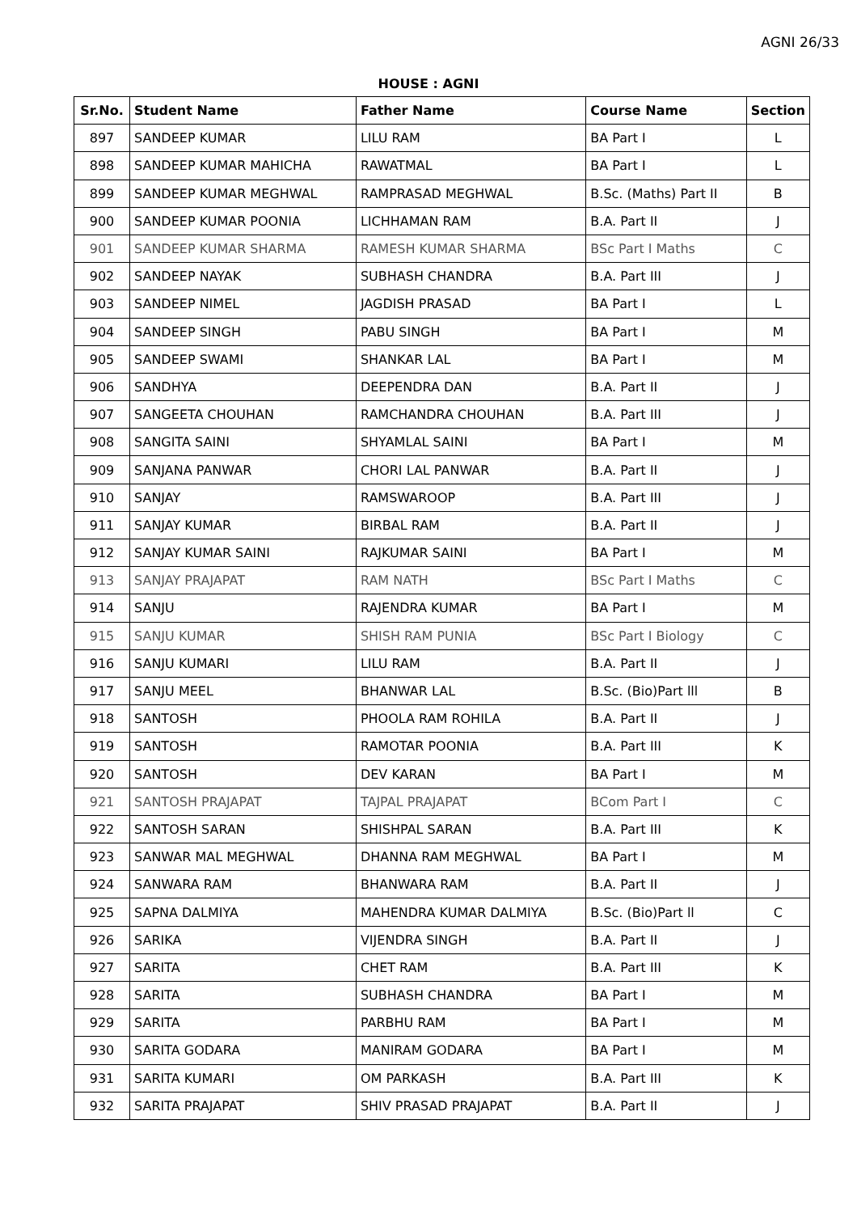AGNI 26/33
HOUSE : AGNI
| Sr.No. | Student Name | Father Name | Course Name | Section |
| --- | --- | --- | --- | --- |
| 897 | SANDEEP KUMAR | LILU RAM | BA Part I | L |
| 898 | SANDEEP KUMAR MAHICHA | RAWATMAL | BA Part I | L |
| 899 | SANDEEP KUMAR MEGHWAL | RAMPRASAD MEGHWAL | B.Sc. (Maths) Part II | B |
| 900 | SANDEEP KUMAR POONIA | LICHHAMAN RAM | B.A. Part II | J |
| 901 | SANDEEP KUMAR SHARMA | RAMESH KUMAR SHARMA | BSc Part I Maths | C |
| 902 | SANDEEP NAYAK | SUBHASH CHANDRA | B.A. Part III | J |
| 903 | SANDEEP NIMEL | JAGDISH PRASAD | BA Part I | L |
| 904 | SANDEEP SINGH | PABU SINGH | BA Part I | M |
| 905 | SANDEEP SWAMI | SHANKAR LAL | BA Part I | M |
| 906 | SANDHYA | DEEPENDRA DAN | B.A. Part II | J |
| 907 | SANGEETA CHOUHAN | RAMCHANDRA CHOUHAN | B.A. Part III | J |
| 908 | SANGITA SAINI | SHYAMLAL SAINI | BA Part I | M |
| 909 | SANJANA PANWAR | CHORI LAL PANWAR | B.A. Part II | J |
| 910 | SANJAY | RAMSWAROOP | B.A. Part III | J |
| 911 | SANJAY KUMAR | BIRBAL RAM | B.A. Part II | J |
| 912 | SANJAY KUMAR SAINI | RAJKUMAR SAINI | BA Part I | M |
| 913 | SANJAY PRAJAPAT | RAM NATH | BSc Part I Maths | C |
| 914 | SANJU | RAJENDRA KUMAR | BA Part I | M |
| 915 | SANJU KUMAR | SHISH RAM PUNIA | BSc Part I Biology | C |
| 916 | SANJU KUMARI | LILU RAM | B.A. Part II | J |
| 917 | SANJU MEEL | BHANWAR LAL | B.Sc. (Bio)Part lll | B |
| 918 | SANTOSH | PHOOLA RAM ROHILA | B.A. Part II | J |
| 919 | SANTOSH | RAMOTAR POONIA | B.A. Part III | K |
| 920 | SANTOSH | DEV KARAN | BA Part I | M |
| 921 | SANTOSH PRAJAPAT | TAJPAL PRAJAPAT | BCom Part I | C |
| 922 | SANTOSH SARAN | SHISHPAL SARAN | B.A. Part III | K |
| 923 | SANWAR MAL MEGHWAL | DHANNA RAM MEGHWAL | BA Part I | M |
| 924 | SANWARA RAM | BHANWARA RAM | B.A. Part II | J |
| 925 | SAPNA DALMIYA | MAHENDRA KUMAR DALMIYA | B.Sc. (Bio)Part ll | C |
| 926 | SARIKA | VIJENDRA SINGH | B.A. Part II | J |
| 927 | SARITA | CHET RAM | B.A. Part III | K |
| 928 | SARITA | SUBHASH CHANDRA | BA Part I | M |
| 929 | SARITA | PARBHU RAM | BA Part I | M |
| 930 | SARITA GODARA | MANIRAM GODARA | BA Part I | M |
| 931 | SARITA KUMARI | OM PARKASH | B.A. Part III | K |
| 932 | SARITA PRAJAPAT | SHIV PRASAD PRAJAPAT | B.A. Part II | J |